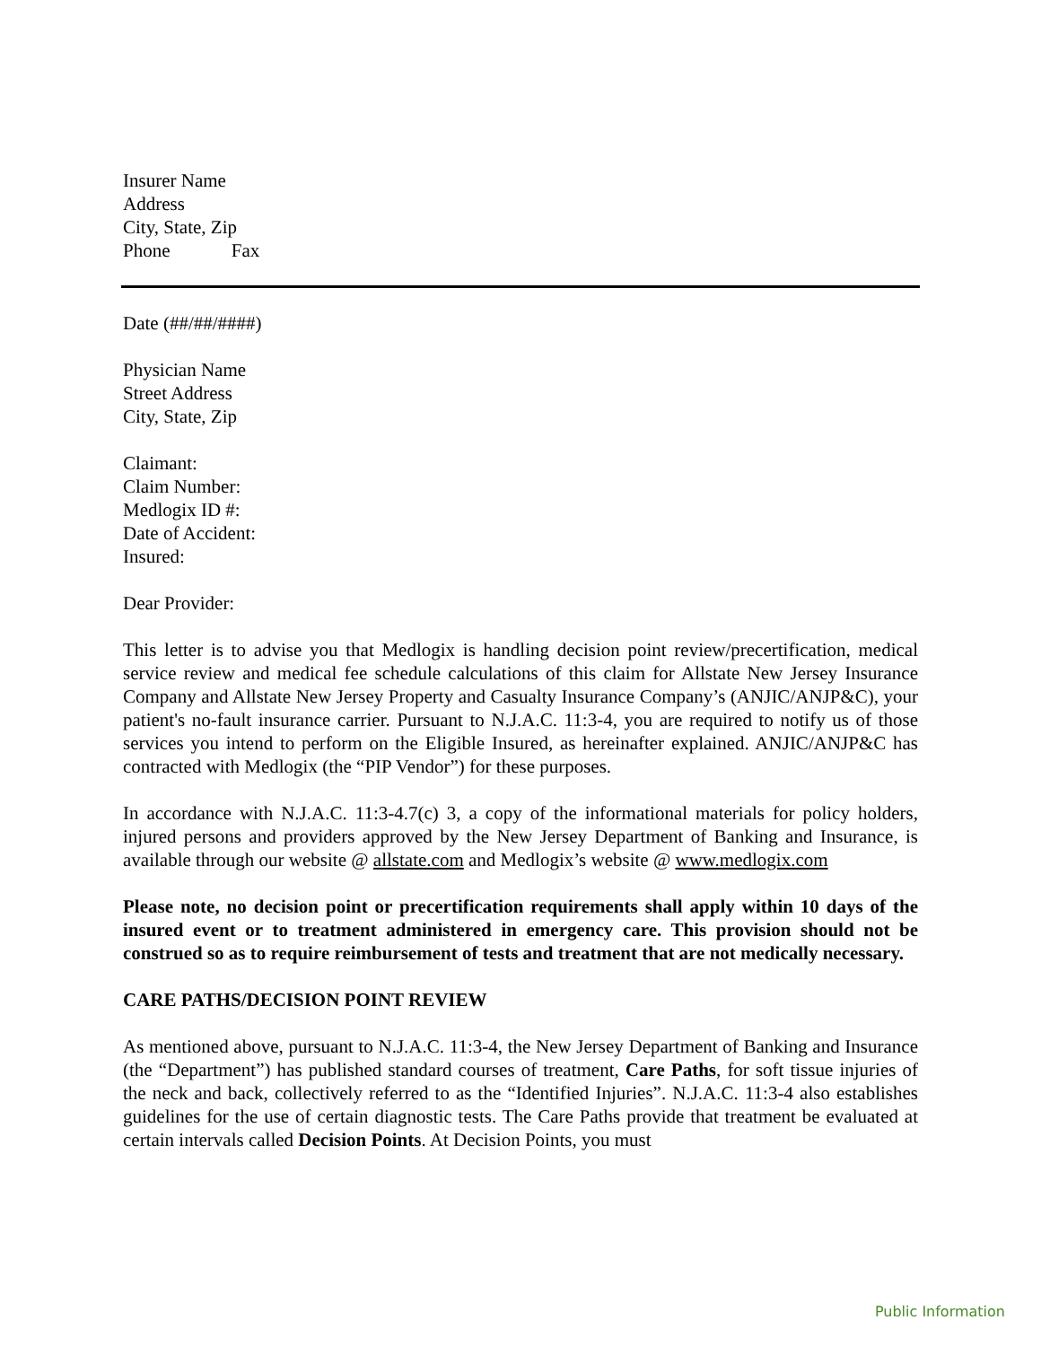Insurer Name
Address
City, State, Zip
Phone Fax
Date (##/##/####)
Physician Name
Street Address
City, State, Zip
Claimant:
Claim Number:
Medlogix ID #:
Date of Accident:
Insured:
Dear Provider:
This letter is to advise you that Medlogix is handling decision point review/precertification, medical service review and medical fee schedule calculations of this claim for Allstate New Jersey Insurance Company and Allstate New Jersey Property and Casualty Insurance Company’s (ANJIC/ANJP&C), your patient's no-fault insurance carrier. Pursuant to N.J.A.C. 11:3-4, you are required to notify us of those services you intend to perform on the Eligible Insured, as hereinafter explained. ANJIC/ANJP&C has contracted with Medlogix (the “PIP Vendor”) for these purposes.
In accordance with N.J.A.C. 11:3-4.7(c) 3, a copy of the informational materials for policy holders, injured persons and providers approved by the New Jersey Department of Banking and Insurance, is available through our website @ allstate.com and Medlogix’s website @ www.medlogix.com
Please note, no decision point or precertification requirements shall apply within 10 days of the insured event or to treatment administered in emergency care. This provision should not be construed so as to require reimbursement of tests and treatment that are not medically necessary.
CARE PATHS/DECISION POINT REVIEW
As mentioned above, pursuant to N.J.A.C. 11:3-4, the New Jersey Department of Banking and Insurance (the “Department”) has published standard courses of treatment, Care Paths, for soft tissue injuries of the neck and back, collectively referred to as the “Identified Injuries”. N.J.A.C. 11:3-4 also establishes guidelines for the use of certain diagnostic tests. The Care Paths provide that treatment be evaluated at certain intervals called Decision Points. At Decision Points, you must
Public Information